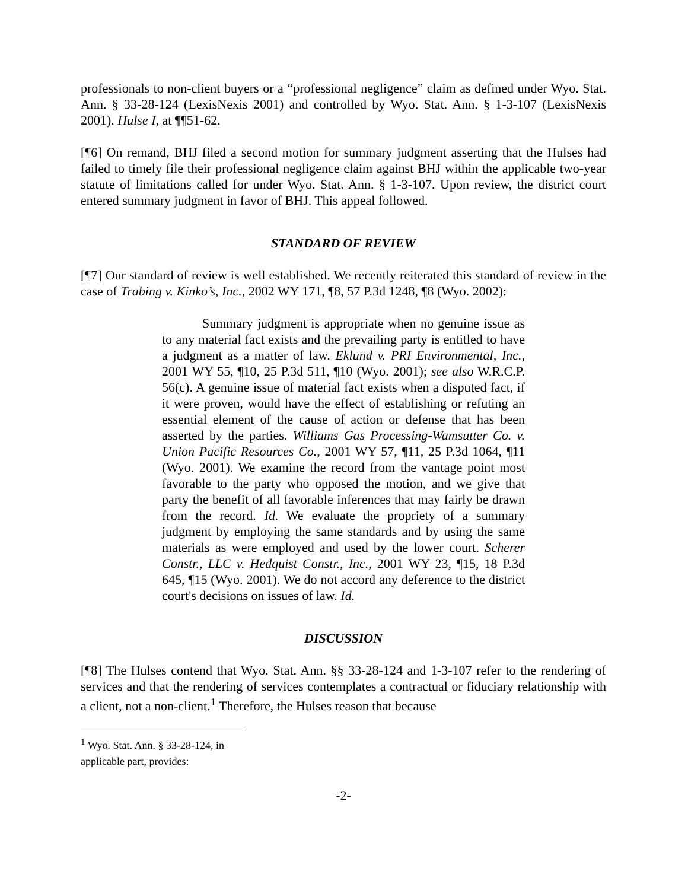professionals to non-client buyers or a “professional negligence” claim as defined under Wyo. Stat. Ann. § 33-28-124 (LexisNexis 2001) and controlled by Wyo. Stat. Ann. § 1-3-107 (LexisNexis 2001). Hulse I, at ¶¶51-62.
[¶6] On remand, BHJ filed a second motion for summary judgment asserting that the Hulses had failed to timely file their professional negligence claim against BHJ within the applicable two-year statute of limitations called for under Wyo. Stat. Ann. § 1-3-107. Upon review, the district court entered summary judgment in favor of BHJ. This appeal followed.
STANDARD OF REVIEW
[¶7] Our standard of review is well established. We recently reiterated this standard of review in the case of Trabing v. Kinko’s, Inc., 2002 WY 171, ¶8, 57 P.3d 1248, ¶8 (Wyo. 2002):
Summary judgment is appropriate when no genuine issue as to any material fact exists and the prevailing party is entitled to have a judgment as a matter of law. Eklund v. PRI Environmental, Inc., 2001 WY 55, ¶10, 25 P.3d 511, ¶10 (Wyo. 2001); see also W.R.C.P. 56(c). A genuine issue of material fact exists when a disputed fact, if it were proven, would have the effect of establishing or refuting an essential element of the cause of action or defense that has been asserted by the parties. Williams Gas Processing-Wamsutter Co. v. Union Pacific Resources Co., 2001 WY 57, ¶11, 25 P.3d 1064, ¶11 (Wyo. 2001). We examine the record from the vantage point most favorable to the party who opposed the motion, and we give that party the benefit of all favorable inferences that may fairly be drawn from the record. Id. We evaluate the propriety of a summary judgment by employing the same standards and by using the same materials as were employed and used by the lower court. Scherer Constr., LLC v. Hedquist Constr., Inc., 2001 WY 23, ¶15, 18 P.3d 645, ¶15 (Wyo. 2001). We do not accord any deference to the district court's decisions on issues of law. Id.
DISCUSSION
[¶8] The Hulses contend that Wyo. Stat. Ann. §§ 33-28-124 and 1-3-107 refer to the rendering of services and that the rendering of services contemplates a contractual or fiduciary relationship with a client, not a non-client.<sup>1</sup> Therefore, the Hulses reason that because
<sup>1</sup> Wyo. Stat. Ann. § 33-28-124, in applicable part, provides:
-2-